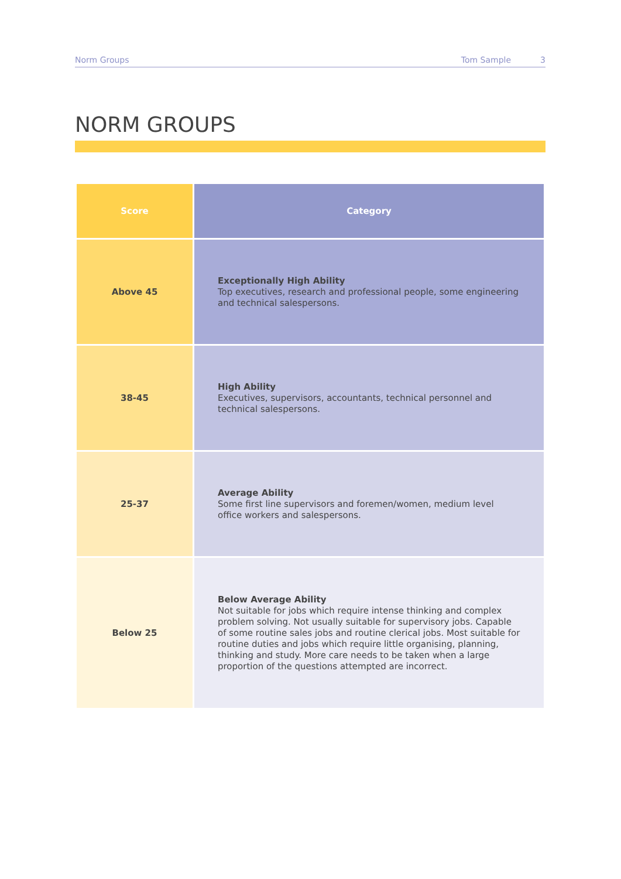Norm Groups Tom Sample 3
NORM GROUPS
| Score | Category |
| --- | --- |
| Above 45 | Exceptionally High Ability Top executives, research and professional people, some engineering and technical salespersons. |
| 38-45 | High Ability Executives, supervisors, accountants, technical personnel and technical salespersons. |
| 25-37 | Average Ability Some first line supervisors and foremen/women, medium level office workers and salespersons. |
| Below 25 | Below Average Ability Not suitable for jobs which require intense thinking and complex problem solving. Not usually suitable for supervisory jobs. Capable of some routine sales jobs and routine clerical jobs. Most suitable for routine duties and jobs which require little organising, planning, thinking and study. More care needs to be taken when a large proportion of the questions attempted are incorrect. |